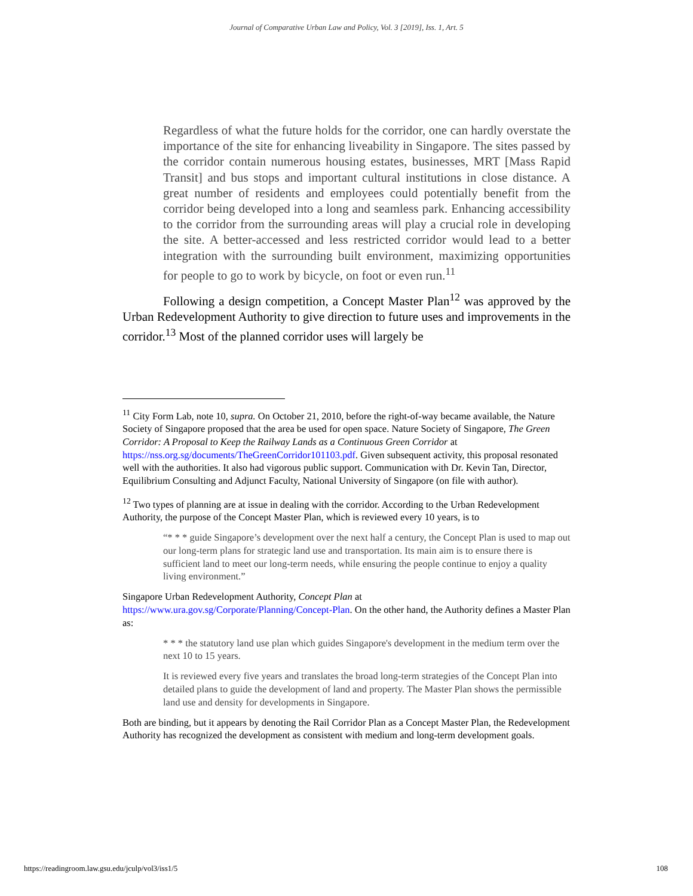Journal of Comparative Urban Law and Policy, Vol. 3 [2019], Iss. 1, Art. 5
Regardless of what the future holds for the corridor, one can hardly overstate the importance of the site for enhancing liveability in Singapore. The sites passed by the corridor contain numerous housing estates, businesses, MRT [Mass Rapid Transit] and bus stops and important cultural institutions in close distance. A great number of residents and employees could potentially benefit from the corridor being developed into a long and seamless park. Enhancing accessibility to the corridor from the surrounding areas will play a crucial role in developing the site. A better-accessed and less restricted corridor would lead to a better integration with the surrounding built environment, maximizing opportunities for people to go to work by bicycle, on foot or even run.<sup>11</sup>
Following a design competition, a Concept Master Plan<sup>12</sup> was approved by the Urban Redevelopment Authority to give direction to future uses and improvements in the corridor.<sup>13</sup> Most of the planned corridor uses will largely be
<sup>11</sup> City Form Lab, note 10, supra. On October 21, 2010, before the right-of-way became available, the Nature Society of Singapore proposed that the area be used for open space. Nature Society of Singapore, The Green Corridor: A Proposal to Keep the Railway Lands as a Continuous Green Corridor at https://nss.org.sg/documents/TheGreenCorridor101103.pdf. Given subsequent activity, this proposal resonated well with the authorities. It also had vigorous public support. Communication with Dr. Kevin Tan, Director, Equilibrium Consulting and Adjunct Faculty, National University of Singapore (on file with author).
<sup>12</sup> Two types of planning are at issue in dealing with the corridor. According to the Urban Redevelopment Authority, the purpose of the Concept Master Plan, which is reviewed every 10 years, is to
“* * * guide Singapore’s development over the next half a century, the Concept Plan is used to map out our long-term plans for strategic land use and transportation. Its main aim is to ensure there is sufficient land to meet our long-term needs, while ensuring the people continue to enjoy a quality living environment.”
Singapore Urban Redevelopment Authority, Concept Plan at https://www.ura.gov.sg/Corporate/Planning/Concept-Plan. On the other hand, the Authority defines a Master Plan as:
* * * the statutory land use plan which guides Singapore's development in the medium term over the next 10 to 15 years.
It is reviewed every five years and translates the broad long-term strategies of the Concept Plan into detailed plans to guide the development of land and property. The Master Plan shows the permissible land use and density for developments in Singapore.
Both are binding, but it appears by denoting the Rail Corridor Plan as a Concept Master Plan, the Redevelopment Authority has recognized the development as consistent with medium and long-term development goals.
https://readingroom.law.gsu.edu/jculp/vol3/iss1/5 108